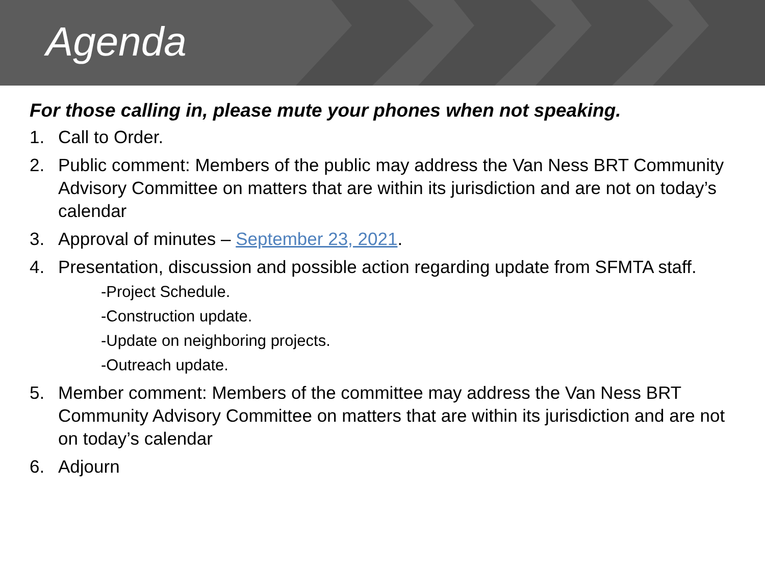Agenda
For those calling in, please mute your phones when not speaking.
1. Call to Order.
2. Public comment: Members of the public may address the Van Ness BRT Community Advisory Committee on matters that are within its jurisdiction and are not on today’s calendar
3. Approval of minutes – September 23, 2021.
4. Presentation, discussion and possible action regarding update from SFMTA staff.
-Project Schedule.
-Construction update.
-Update on neighboring projects.
-Outreach update.
5. Member comment: Members of the committee may address the Van Ness BRT Community Advisory Committee on matters that are within its jurisdiction and are not on today’s calendar
6. Adjourn